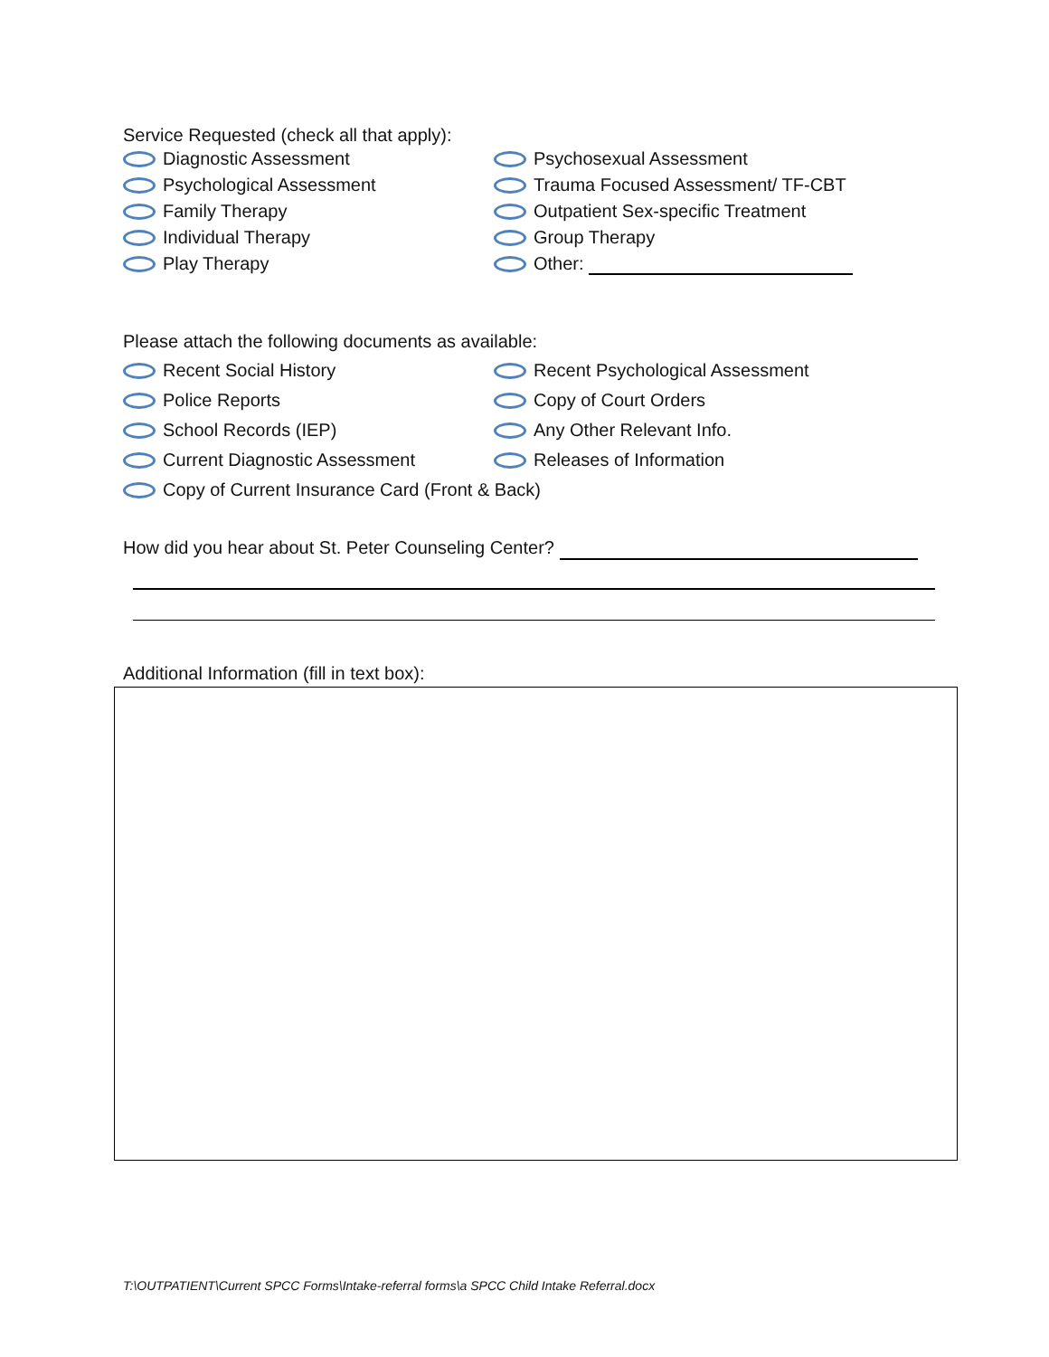Service Requested (check all that apply):
Diagnostic Assessment Psychosexual Assessment
Psychological Assessment Trauma Focused Assessment/ TF-CBT
Family Therapy Outpatient Sex-specific Treatment
Individual Therapy Group Therapy
Play Therapy Other:
Please attach the following documents as available:
Recent Social History Recent Psychological Assessment
Police Reports Copy of Court Orders
School Records (IEP) Any Other Relevant Info.
Current Diagnostic Assessment Releases of Information
Copy of Current Insurance Card (Front & Back)
How did you hear about St. Peter Counseling Center?
Additional Information (fill in text box):
T:\OUTPATIENT\Current SPCC Forms\Intake-referral forms\a SPCC Child Intake Referral.docx